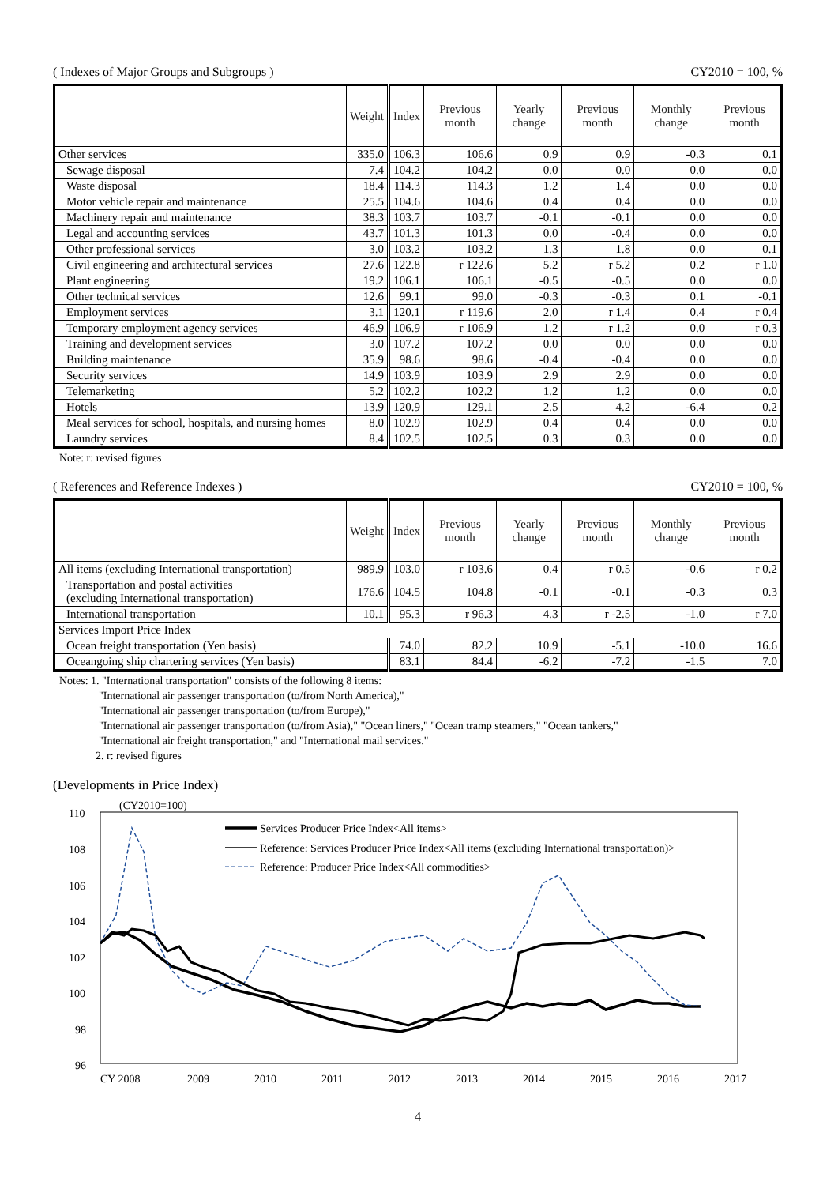( Indexes of Major Groups and Subgroups ) CY2010 = 100, %
| | Weight | Index | Previous month | Yearly change | Previous month | Monthly change | Previous month |
| --- | --- | --- | --- | --- | --- | --- | --- |
| Other services | 335.0 | 106.3 | 106.6 | 0.9 | 0.9 | -0.3 | 0.1 |
| Sewage disposal | 7.4 | 104.2 | 104.2 | 0.0 | 0.0 | 0.0 | 0.0 |
| Waste disposal | 18.4 | 114.3 | 114.3 | 1.2 | 1.4 | 0.0 | 0.0 |
| Motor vehicle repair and maintenance | 25.5 | 104.6 | 104.6 | 0.4 | 0.4 | 0.0 | 0.0 |
| Machinery repair and maintenance | 38.3 | 103.7 | 103.7 | -0.1 | -0.1 | 0.0 | 0.0 |
| Legal and accounting services | 43.7 | 101.3 | 101.3 | 0.0 | -0.4 | 0.0 | 0.0 |
| Other professional services | 3.0 | 103.2 | 103.2 | 1.3 | 1.8 | 0.0 | 0.1 |
| Civil engineering and architectural services | 27.6 | 122.8 | r 122.6 | 5.2 | r 5.2 | 0.2 | r 1.0 |
| Plant engineering | 19.2 | 106.1 | 106.1 | -0.5 | -0.5 | 0.0 | 0.0 |
| Other technical services | 12.6 | 99.1 | 99.0 | -0.3 | -0.3 | 0.1 | -0.1 |
| Employment services | 3.1 | 120.1 | r 119.6 | 2.0 | r 1.4 | 0.4 | r 0.4 |
| Temporary employment agency services | 46.9 | 106.9 | r 106.9 | 1.2 | r 1.2 | 0.0 | r 0.3 |
| Training and development services | 3.0 | 107.2 | 107.2 | 0.0 | 0.0 | 0.0 | 0.0 |
| Building maintenance | 35.9 | 98.6 | 98.6 | -0.4 | -0.4 | 0.0 | 0.0 |
| Security services | 14.9 | 103.9 | 103.9 | 2.9 | 2.9 | 0.0 | 0.0 |
| Telemarketing | 5.2 | 102.2 | 102.2 | 1.2 | 1.2 | 0.0 | 0.0 |
| Hotels | 13.9 | 120.9 | 129.1 | 2.5 | 4.2 | -6.4 | 0.2 |
| Meal services for school, hospitals, and nursing homes | 8.0 | 102.9 | 102.9 | 0.4 | 0.4 | 0.0 | 0.0 |
| Laundry services | 8.4 | 102.5 | 102.5 | 0.3 | 0.3 | 0.0 | 0.0 |
Note: r: revised figures
( References and Reference Indexes ) CY2010 = 100, %
| | Weight | Index | Previous month | Yearly change | Previous month | Monthly change | Previous month |
| --- | --- | --- | --- | --- | --- | --- | --- |
| All items (excluding International transportation) | 989.9 | 103.0 | r 103.6 | 0.4 | r 0.5 | -0.6 | r 0.2 |
| Transportation and postal activities (excluding International transportation) | 176.6 | 104.5 | 104.8 | -0.1 | -0.1 | -0.3 | 0.3 |
| International transportation | 10.1 | 95.3 | r 96.3 | 4.3 | r -2.5 | -1.0 | r 7.0 |
| Services Import Price Index | | | | | | | |
| Ocean freight transportation (Yen basis) | | 74.0 | 82.2 | 10.9 | -5.1 | -10.0 | 16.6 |
| Oceangoing ship chartering services (Yen basis) | | 83.1 | 84.4 | -6.2 | -7.2 | -1.5 | 7.0 |
Notes: 1. "International transportation" consists of the following 8 items:
"International air passenger transportation (to/from North America),"
"International air passenger transportation (to/from Europe),"
"International air passenger transportation (to/from Asia)," "Ocean liners," "Ocean tramp steamers," "Ocean tankers,"
"International air freight transportation," and "International mail services."
2. r: revised figures
(Developments in Price Index)
(CY2010=100)
110
108
106
104
102
100
98
96
Services Producer Price Index<All items>
Reference: Services Producer Price Index<All items (excluding International transportation)>
Reference: Producer Price Index<All commodities>
CY 2008
2009
2010
2011
2012
2013
2014
2015
2016
2017
4